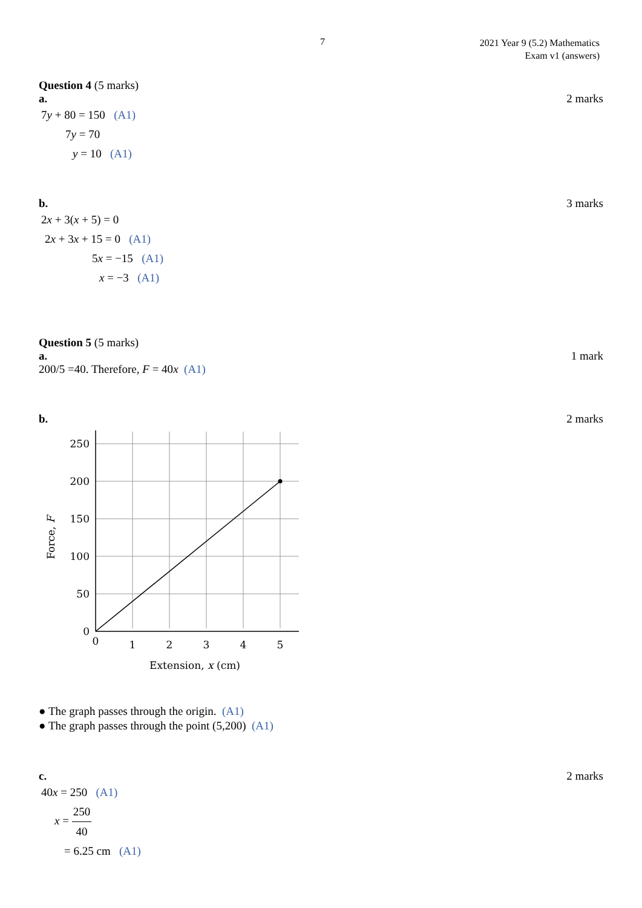7
2021 Year 9 (5.2) Mathematics
Exam v1 (answers)
Question 4 (5 marks)
a. 2 marks
7y + 80 = 150 (A1)
7y = 70
y = 10 (A1)
b. 3 marks
2x + 3(x + 5) = 0
2x + 3x + 15 = 0 (A1)
5x = −15 (A1)
x = −3 (A1)
Question 5 (5 marks)
a. 1 mark
200/5 =40. Therefore, F = 40x (A1)
b. 2 marks
250
200
150
100
50
0
0
1
2
3
4
5
Extension, x (cm)
Force, F
● The graph passes through the origin. (A1)
● The graph passes through the point (5,200) (A1)
c. 2 marks
40x = 250 (A1)
x = 250 40
= 6.25 cm (A1)